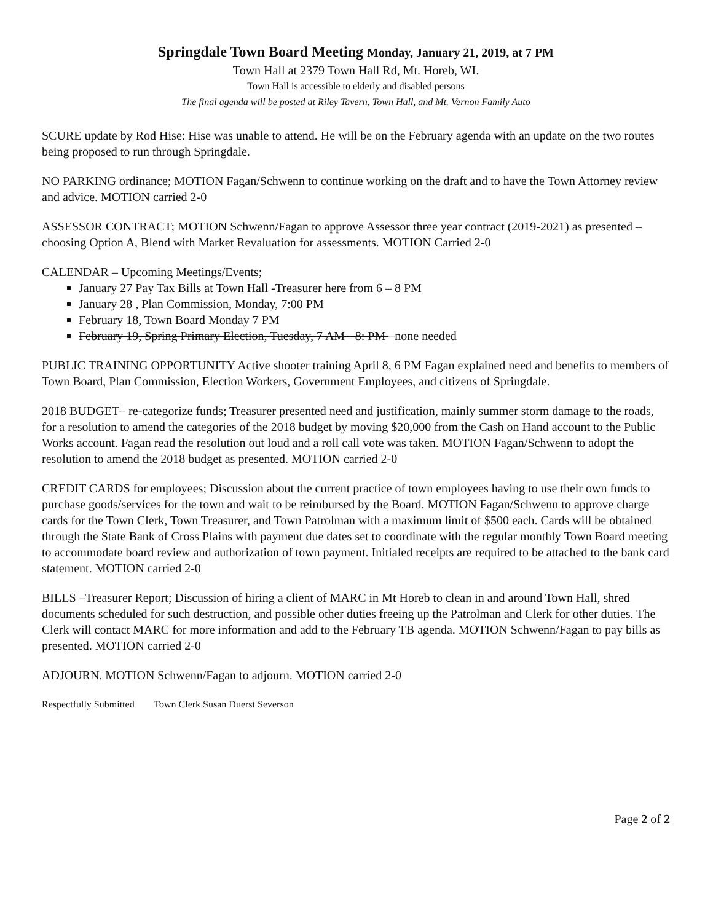Springdale Town Board Meeting Monday, January 21, 2019, at 7 PM
Town Hall at 2379 Town Hall Rd, Mt. Horeb, WI.
Town Hall is accessible to elderly and disabled persons
The final agenda will be posted at Riley Tavern, Town Hall, and Mt. Vernon Family Auto
SCURE update by Rod Hise: Hise was unable to attend. He will be on the February agenda with an update on the two routes being proposed to run through Springdale.
NO PARKING ordinance; MOTION Fagan/Schwenn to continue working on the draft and to have the Town Attorney review and advice. MOTION carried 2-0
ASSESSOR CONTRACT; MOTION Schwenn/Fagan to approve Assessor three year contract (2019-2021) as presented –choosing Option A, Blend with Market Revaluation for assessments. MOTION Carried 2-0
CALENDAR – Upcoming Meetings/Events;
January 27 Pay Tax Bills at Town Hall -Treasurer here from 6 – 8 PM
January 28 , Plan Commission, Monday, 7:00 PM
February 18, Town Board Monday 7 PM
February 19, Spring Primary Election, Tuesday, 7 AM - 8: PM –none needed
PUBLIC TRAINING OPPORTUNITY Active shooter training April 8, 6 PM Fagan explained need and benefits to members of Town Board, Plan Commission, Election Workers, Government Employees, and citizens of Springdale.
2018 BUDGET– re-categorize funds; Treasurer presented need and justification, mainly summer storm damage to the roads, for a resolution to amend the categories of the 2018 budget by moving $20,000 from the Cash on Hand account to the Public Works account. Fagan read the resolution out loud and a roll call vote was taken. MOTION Fagan/Schwenn to adopt the resolution to amend the 2018 budget as presented. MOTION carried 2-0
CREDIT CARDS for employees; Discussion about the current practice of town employees having to use their own funds to purchase goods/services for the town and wait to be reimbursed by the Board. MOTION Fagan/Schwenn to approve charge cards for the Town Clerk, Town Treasurer, and Town Patrolman with a maximum limit of $500 each. Cards will be obtained through the State Bank of Cross Plains with payment due dates set to coordinate with the regular monthly Town Board meeting to accommodate board review and authorization of town payment. Initialed receipts are required to be attached to the bank card statement. MOTION carried 2-0
BILLS –Treasurer Report; Discussion of hiring a client of MARC in Mt Horeb to clean in and around Town Hall, shred documents scheduled for such destruction, and possible other duties freeing up the Patrolman and Clerk for other duties. The Clerk will contact MARC for more information and add to the February TB agenda. MOTION Schwenn/Fagan to pay bills as presented. MOTION carried 2-0
ADJOURN. MOTION Schwenn/Fagan to adjourn. MOTION carried 2-0
Respectfully Submitted Town Clerk Susan Duerst Severson
Page 2 of 2